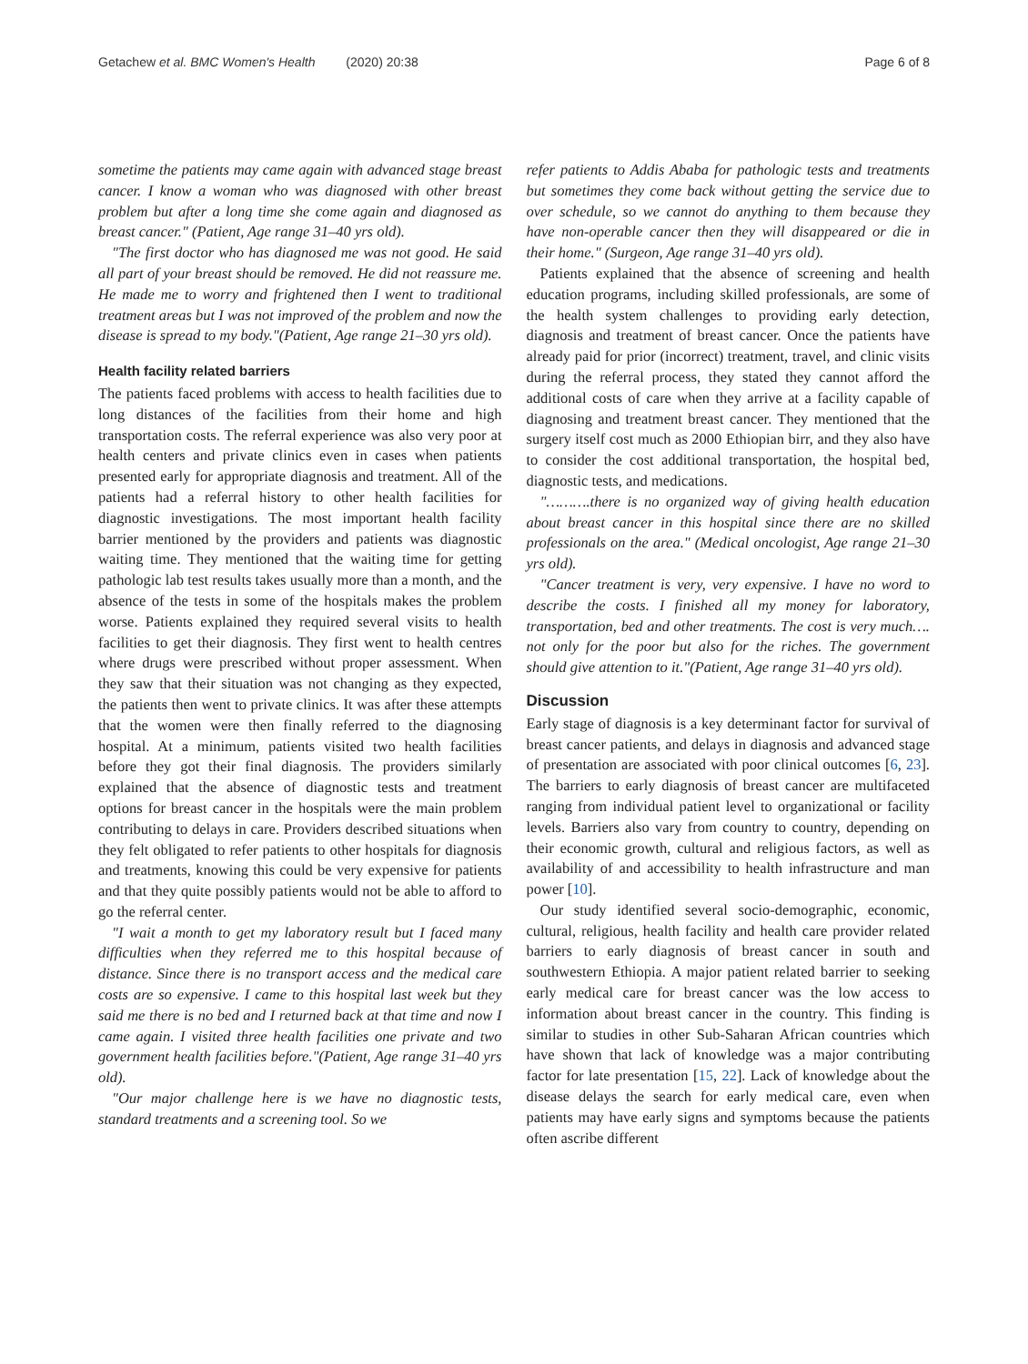Getachew et al. BMC Women's Health (2020) 20:38 Page 6 of 8
sometime the patients may came again with advanced stage breast cancer. I know a woman who was diagnosed with other breast problem but after a long time she come again and diagnosed as breast cancer." (Patient, Age range 31–40 yrs old).
"The first doctor who has diagnosed me was not good. He said all part of your breast should be removed. He did not reassure me. He made me to worry and frightened then I went to traditional treatment areas but I was not improved of the problem and now the disease is spread to my body."(Patient, Age range 21–30 yrs old).
Health facility related barriers
The patients faced problems with access to health facilities due to long distances of the facilities from their home and high transportation costs. The referral experience was also very poor at health centers and private clinics even in cases when patients presented early for appropriate diagnosis and treatment. All of the patients had a referral history to other health facilities for diagnostic investigations. The most important health facility barrier mentioned by the providers and patients was diagnostic waiting time. They mentioned that the waiting time for getting pathologic lab test results takes usually more than a month, and the absence of the tests in some of the hospitals makes the problem worse. Patients explained they required several visits to health facilities to get their diagnosis. They first went to health centres where drugs were prescribed without proper assessment. When they saw that their situation was not changing as they expected, the patients then went to private clinics. It was after these attempts that the women were then finally referred to the diagnosing hospital. At a minimum, patients visited two health facilities before they got their final diagnosis. The providers similarly explained that the absence of diagnostic tests and treatment options for breast cancer in the hospitals were the main problem contributing to delays in care. Providers described situations when they felt obligated to refer patients to other hospitals for diagnosis and treatments, knowing this could be very expensive for patients and that they quite possibly patients would not be able to afford to go the referral center.
"I wait a month to get my laboratory result but I faced many difficulties when they referred me to this hospital because of distance. Since there is no transport access and the medical care costs are so expensive. I came to this hospital last week but they said me there is no bed and I returned back at that time and now I came again. I visited three health facilities one private and two government health facilities before."(Patient, Age range 31–40 yrs old).
"Our major challenge here is we have no diagnostic tests, standard treatments and a screening tool. So we
refer patients to Addis Ababa for pathologic tests and treatments but sometimes they come back without getting the service due to over schedule, so we cannot do anything to them because they have non-operable cancer then they will disappeared or die in their home." (Surgeon, Age range 31–40 yrs old).
Patients explained that the absence of screening and health education programs, including skilled professionals, are some of the health system challenges to providing early detection, diagnosis and treatment of breast cancer. Once the patients have already paid for prior (incorrect) treatment, travel, and clinic visits during the referral process, they stated they cannot afford the additional costs of care when they arrive at a facility capable of diagnosing and treatment breast cancer. They mentioned that the surgery itself cost much as 2000 Ethiopian birr, and they also have to consider the cost additional transportation, the hospital bed, diagnostic tests, and medications.
"……….there is no organized way of giving health education about breast cancer in this hospital since there are no skilled professionals on the area." (Medical oncologist, Age range 21–30 yrs old).
"Cancer treatment is very, very expensive. I have no word to describe the costs. I finished all my money for laboratory, transportation, bed and other treatments. The cost is very much…. not only for the poor but also for the riches. The government should give attention to it."(Patient, Age range 31–40 yrs old).
Discussion
Early stage of diagnosis is a key determinant factor for survival of breast cancer patients, and delays in diagnosis and advanced stage of presentation are associated with poor clinical outcomes [6, 23]. The barriers to early diagnosis of breast cancer are multifaceted ranging from individual patient level to organizational or facility levels. Barriers also vary from country to country, depending on their economic growth, cultural and religious factors, as well as availability of and accessibility to health infrastructure and man power [10].
Our study identified several socio-demographic, economic, cultural, religious, health facility and health care provider related barriers to early diagnosis of breast cancer in south and southwestern Ethiopia. A major patient related barrier to seeking early medical care for breast cancer was the low access to information about breast cancer in the country. This finding is similar to studies in other Sub-Saharan African countries which have shown that lack of knowledge was a major contributing factor for late presentation [15, 22]. Lack of knowledge about the disease delays the search for early medical care, even when patients may have early signs and symptoms because the patients often ascribe different